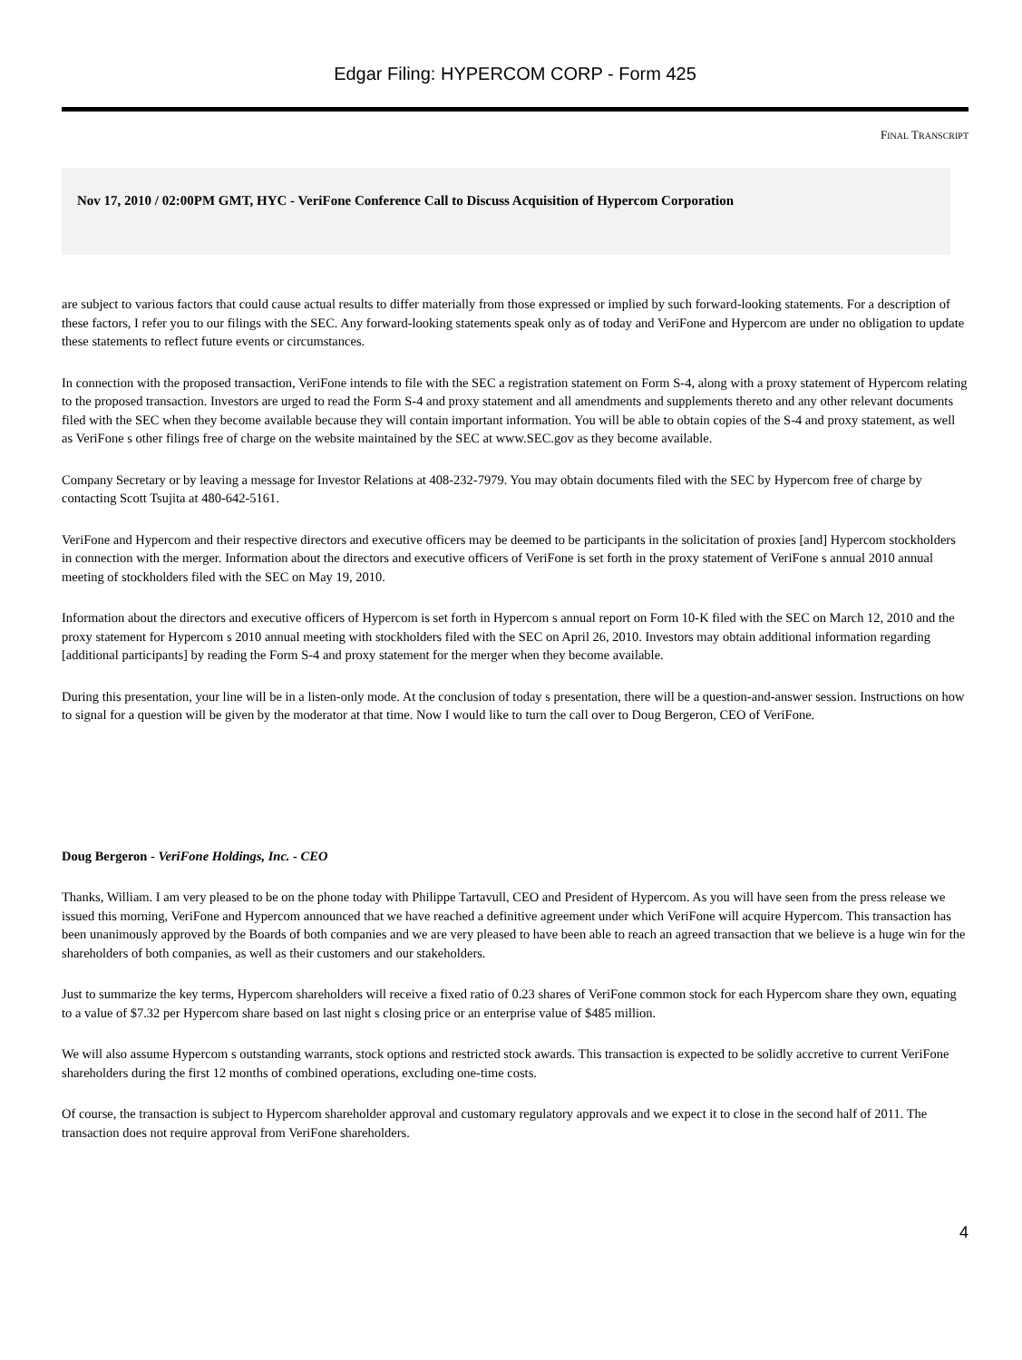Edgar Filing: HYPERCOM CORP - Form 425
FINAL TRANSCRIPT
Nov 17, 2010 / 02:00PM GMT, HYC - VeriFone Conference Call to Discuss Acquisition of Hypercom Corporation
are subject to various factors that could cause actual results to differ materially from those expressed or implied by such forward-looking statements. For a description of these factors, I refer you to our filings with the SEC. Any forward-looking statements speak only as of today and VeriFone and Hypercom are under no obligation to update these statements to reflect future events or circumstances.
In connection with the proposed transaction, VeriFone intends to file with the SEC a registration statement on Form S-4, along with a proxy statement of Hypercom relating to the proposed transaction. Investors are urged to read the Form S-4 and proxy statement and all amendments and supplements thereto and any other relevant documents filed with the SEC when they become available because they will contain important information. You will be able to obtain copies of the S-4 and proxy statement, as well as VeriFone s other filings free of charge on the website maintained by the SEC at www.SEC.gov as they become available.
Company Secretary or by leaving a message for Investor Relations at 408-232-7979. You may obtain documents filed with the SEC by Hypercom free of charge by contacting Scott Tsujita at 480-642-5161.
VeriFone and Hypercom and their respective directors and executive officers may be deemed to be participants in the solicitation of proxies [and] Hypercom stockholders in connection with the merger. Information about the directors and executive officers of VeriFone is set forth in the proxy statement of VeriFone s annual 2010 annual meeting of stockholders filed with the SEC on May 19, 2010.
Information about the directors and executive officers of Hypercom is set forth in Hypercom s annual report on Form 10-K filed with the SEC on March 12, 2010 and the proxy statement for Hypercom s 2010 annual meeting with stockholders filed with the SEC on April 26, 2010. Investors may obtain additional information regarding [additional participants] by reading the Form S-4 and proxy statement for the merger when they become available.
During this presentation, your line will be in a listen-only mode. At the conclusion of today s presentation, there will be a question-and-answer session. Instructions on how to signal for a question will be given by the moderator at that time. Now I would like to turn the call over to Doug Bergeron, CEO of VeriFone.
Doug Bergeron - VeriFone Holdings, Inc. - CEO
Thanks, William. I am very pleased to be on the phone today with Philippe Tartavull, CEO and President of Hypercom. As you will have seen from the press release we issued this morning, VeriFone and Hypercom announced that we have reached a definitive agreement under which VeriFone will acquire Hypercom. This transaction has been unanimously approved by the Boards of both companies and we are very pleased to have been able to reach an agreed transaction that we believe is a huge win for the shareholders of both companies, as well as their customers and our stakeholders.
Just to summarize the key terms, Hypercom shareholders will receive a fixed ratio of 0.23 shares of VeriFone common stock for each Hypercom share they own, equating to a value of $7.32 per Hypercom share based on last night s closing price or an enterprise value of $485 million.
We will also assume Hypercom s outstanding warrants, stock options and restricted stock awards. This transaction is expected to be solidly accretive to current VeriFone shareholders during the first 12 months of combined operations, excluding one-time costs.
Of course, the transaction is subject to Hypercom shareholder approval and customary regulatory approvals and we expect it to close in the second half of 2011. The transaction does not require approval from VeriFone shareholders.
4